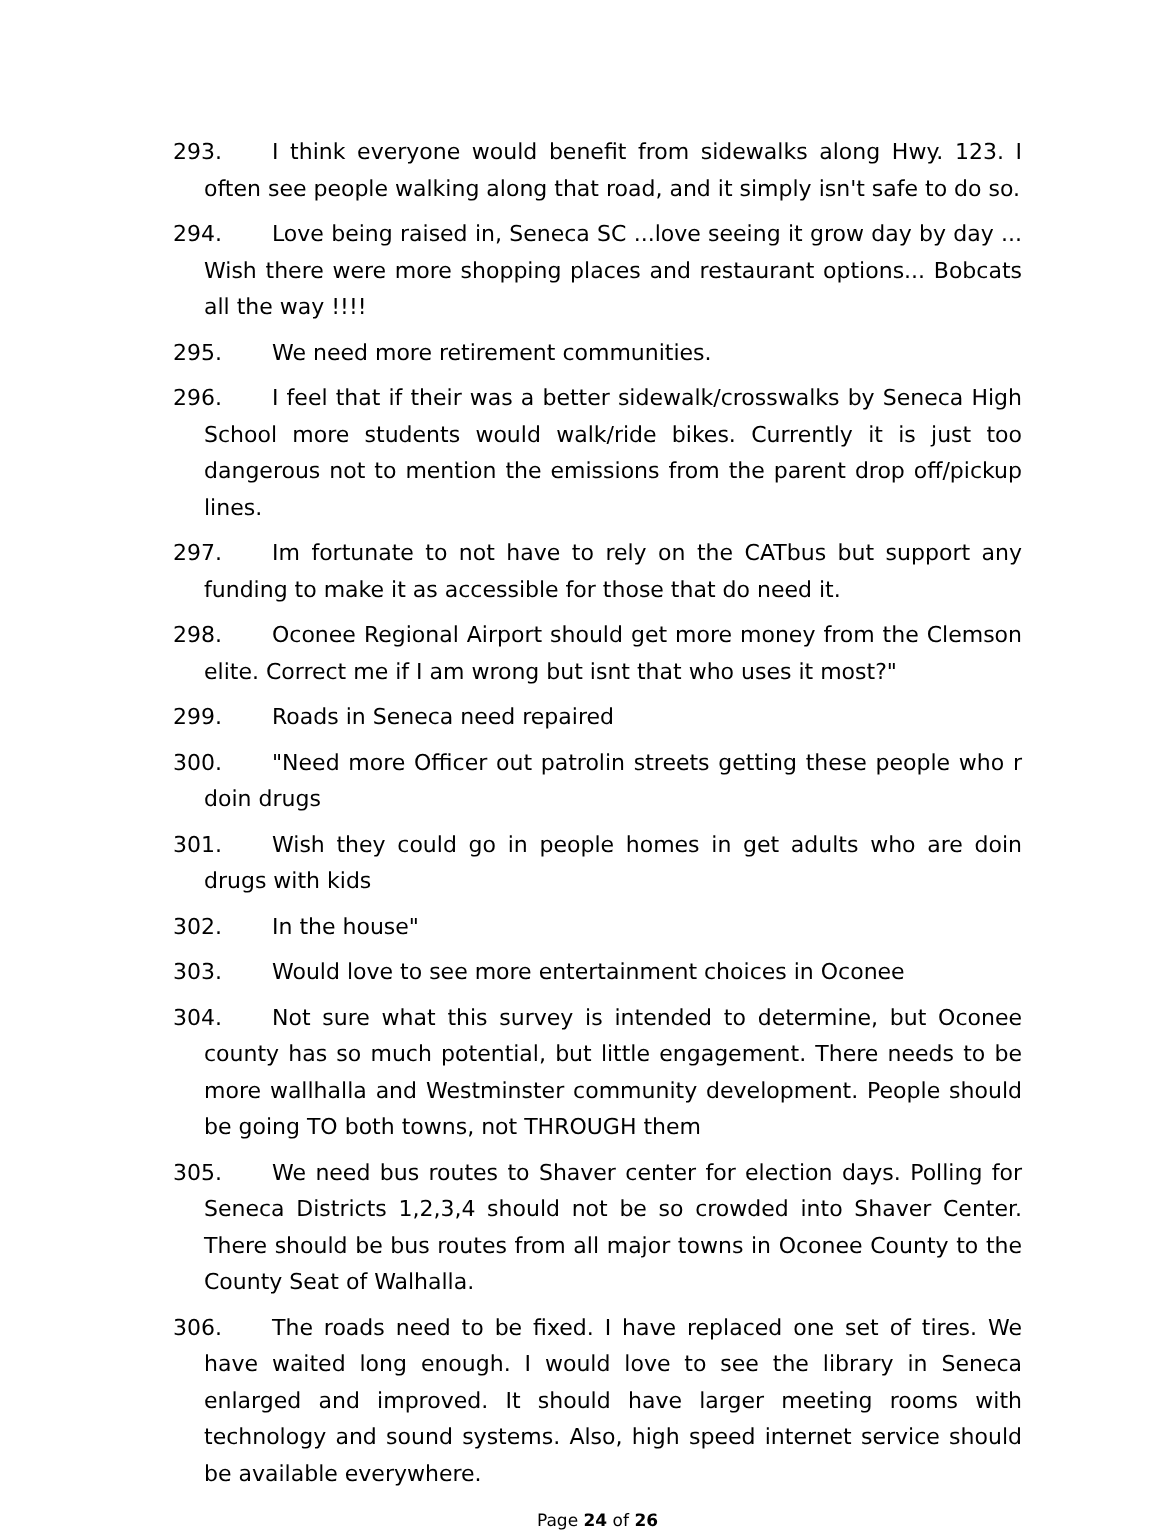293. I think everyone would benefit from sidewalks along Hwy. 123. I often see people walking along that road, and it simply isn't safe to do so.
294. Love being raised in, Seneca SC ...love seeing it grow day by day ... Wish there were more shopping places and restaurant options... Bobcats all the way !!!!
295. We need more retirement communities.
296. I feel that if their was a better sidewalk/crosswalks by Seneca High School more students would walk/ride bikes. Currently it is just too dangerous not to mention the emissions from the parent drop off/pickup lines.
297. Im fortunate to not have to rely on the CATbus but support any funding to make it as accessible for those that do need it.
298. Oconee Regional Airport should get more money from the Clemson elite. Correct me if I am wrong but isnt that who uses it most?"
299. Roads in Seneca need repaired
300. "Need more Officer out patrolin streets getting these people who r doin drugs
301. Wish they could go in people homes in get adults who are doin drugs with kids
302. In the house"
303. Would love to see more entertainment choices in Oconee
304. Not sure what this survey is intended to determine, but Oconee county has so much potential, but little engagement. There needs to be more wallhalla and Westminster community development. People should be going TO both towns, not THROUGH them
305. We need bus routes to Shaver center for election days. Polling for Seneca Districts 1,2,3,4 should not be so crowded into Shaver Center. There should be bus routes from all major towns in Oconee County to the County Seat of Walhalla.
306. The roads need to be fixed. I have replaced one set of tires. We have waited long enough. I would love to see the library in Seneca enlarged and improved. It should have larger meeting rooms with technology and sound systems. Also, high speed internet service should be available everywhere.
Page 24 of 26